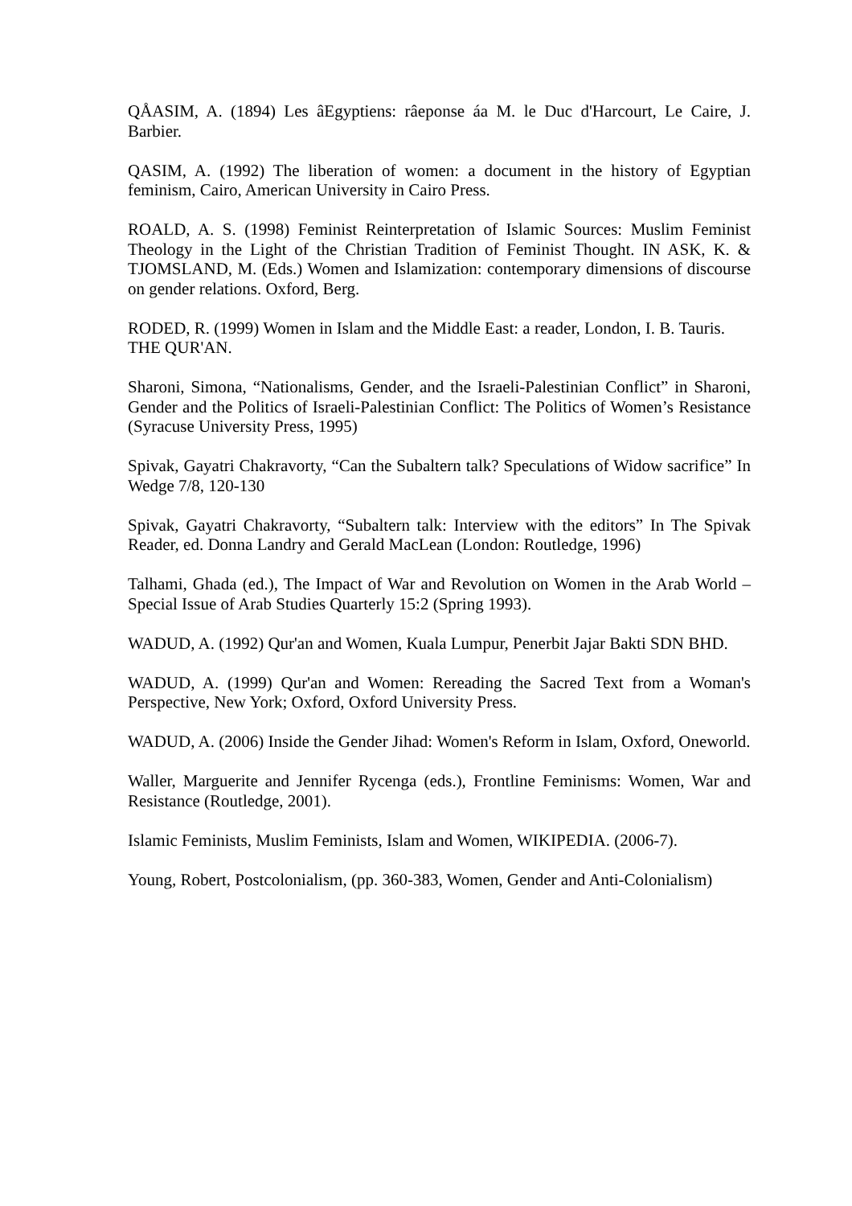QÅASIM, A. (1894) Les âEgyptiens: râeponse áa M. le Duc d'Harcourt, Le Caire, J. Barbier.
QASIM, A. (1992) The liberation of women: a document in the history of Egyptian feminism, Cairo, American University in Cairo Press.
ROALD, A. S. (1998) Feminist Reinterpretation of Islamic Sources: Muslim Feminist Theology in the Light of the Christian Tradition of Feminist Thought. IN ASK, K. & TJOMSLAND, M. (Eds.) Women and Islamization: contemporary dimensions of discourse on gender relations. Oxford, Berg.
RODED, R. (1999) Women in Islam and the Middle East: a reader, London, I. B. Tauris.
THE QUR'AN.
Sharoni, Simona, “Nationalisms, Gender, and the Israeli-Palestinian Conflict” in Sharoni, Gender and the Politics of Israeli-Palestinian Conflict: The Politics of Women’s Resistance (Syracuse University Press, 1995)
Spivak, Gayatri Chakravorty, “Can the Subaltern talk? Speculations of Widow sacrifice” In Wedge 7/8, 120-130
Spivak, Gayatri Chakravorty, “Subaltern talk: Interview with the editors” In The Spivak Reader, ed. Donna Landry and Gerald MacLean (London: Routledge, 1996)
Talhami, Ghada (ed.), The Impact of War and Revolution on Women in the Arab World – Special Issue of Arab Studies Quarterly 15:2 (Spring 1993).
WADUD, A. (1992) Qur'an and Women, Kuala Lumpur, Penerbit Jajar Bakti SDN BHD.
WADUD, A. (1999) Qur'an and Women: Rereading the Sacred Text from a Woman's Perspective, New York; Oxford, Oxford University Press.
WADUD, A. (2006) Inside the Gender Jihad: Women's Reform in Islam, Oxford, Oneworld.
Waller, Marguerite and Jennifer Rycenga (eds.), Frontline Feminisms: Women, War and Resistance (Routledge, 2001).
Islamic Feminists, Muslim Feminists, Islam and Women, WIKIPEDIA. (2006-7).
Young, Robert, Postcolonialism, (pp. 360-383, Women, Gender and Anti-Colonialism)